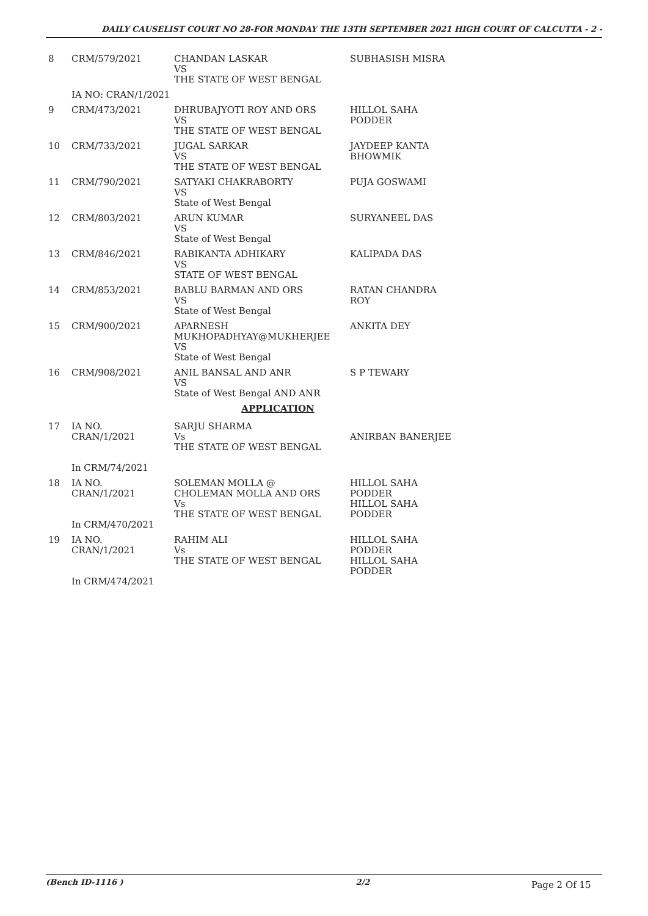DAILY CAUSELIST COURT NO 28-FOR MONDAY THE 13TH SEPTEMBER 2021 HIGH COURT OF CALCUTTA - 2 -
| 8 | CRM/579/2021 | CHANDAN LASKAR VS THE STATE OF WEST BENGAL | SUBHASISH MISRA |
| | IA NO: CRAN/1/2021 | | |
| 9 | CRM/473/2021 | DHRUBAJYOTI ROY AND ORS VS THE STATE OF WEST BENGAL | HILLOL SAHA PODDER |
| 10 | CRM/733/2021 | JUGAL SARKAR VS THE STATE OF WEST BENGAL | JAYDEEP KANTA BHOWMIK |
| 11 | CRM/790/2021 | SATYAKI CHAKRABORTY VS State of West Bengal | PUJA GOSWAMI |
| 12 | CRM/803/2021 | ARUN KUMAR VS State of West Bengal | SURYANEEL DAS |
| 13 | CRM/846/2021 | RABIKANTA ADHIKARY VS STATE OF WEST BENGAL | KALIPADA DAS |
| 14 | CRM/853/2021 | BABLU BARMAN AND ORS VS State of West Bengal | RATAN CHANDRA ROY |
| 15 | CRM/900/2021 | APARNESH MUKHOPADHYAY@MUKHERJEE VS State of West Bengal | ANKITA DEY |
| 16 | CRM/908/2021 | ANIL BANSAL AND ANR VS State of West Bengal AND ANR | S P TEWARY |
| APPLICATION | | | |
| 17 | IA NO. CRAN/1/2021 In CRM/74/2021 | SARJU SHARMA Vs THE STATE OF WEST BENGAL | ANIRBAN BANERJEE |
| 18 | IA NO. CRAN/1/2021 In CRM/470/2021 | SOLEMAN MOLLA @ CHOLEMAN MOLLA AND ORS Vs THE STATE OF WEST BENGAL | HILLOL SAHA PODDER HILLOL SAHA PODDER |
| 19 | IA NO. CRAN/1/2021 In CRM/474/2021 | RAHIM ALI Vs THE STATE OF WEST BENGAL | HILLOL SAHA PODDER HILLOL SAHA PODDER |
(Bench ID-1116 ) 2/2
Page 2 Of 15